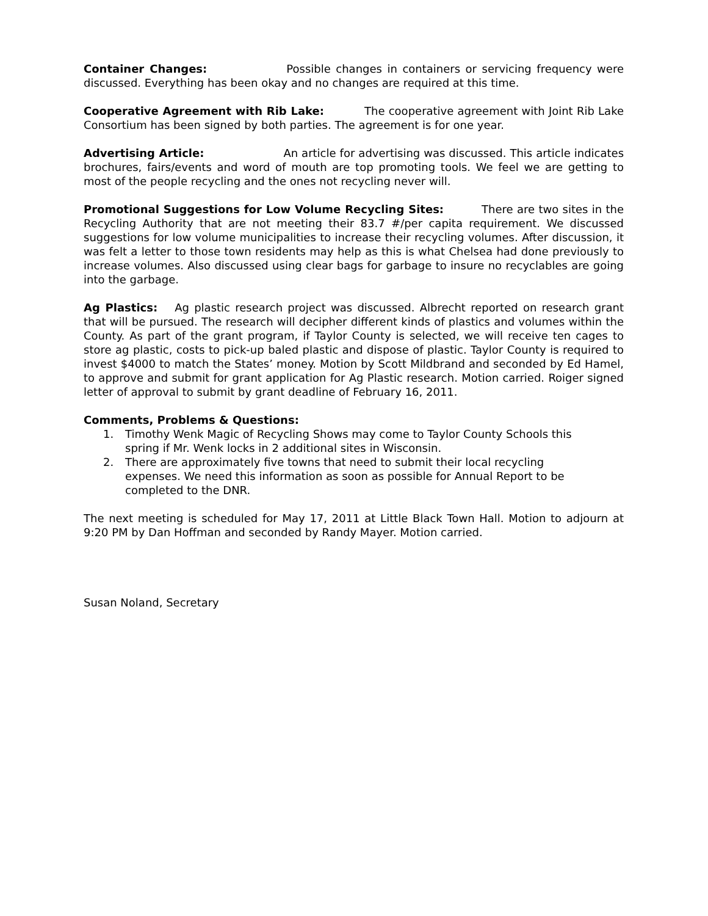Container Changes: Possible changes in containers or servicing frequency were discussed. Everything has been okay and no changes are required at this time.
Cooperative Agreement with Rib Lake: The cooperative agreement with Joint Rib Lake Consortium has been signed by both parties. The agreement is for one year.
Advertising Article: An article for advertising was discussed. This article indicates brochures, fairs/events and word of mouth are top promoting tools. We feel we are getting to most of the people recycling and the ones not recycling never will.
Promotional Suggestions for Low Volume Recycling Sites: There are two sites in the Recycling Authority that are not meeting their 83.7 #/per capita requirement. We discussed suggestions for low volume municipalities to increase their recycling volumes. After discussion, it was felt a letter to those town residents may help as this is what Chelsea had done previously to increase volumes. Also discussed using clear bags for garbage to insure no recyclables are going into the garbage.
Ag Plastics: Ag plastic research project was discussed. Albrecht reported on research grant that will be pursued. The research will decipher different kinds of plastics and volumes within the County. As part of the grant program, if Taylor County is selected, we will receive ten cages to store ag plastic, costs to pick-up baled plastic and dispose of plastic. Taylor County is required to invest $4000 to match the States’ money. Motion by Scott Mildbrand and seconded by Ed Hamel, to approve and submit for grant application for Ag Plastic research. Motion carried. Roiger signed letter of approval to submit by grant deadline of February 16, 2011.
Comments, Problems & Questions:
1. Timothy Wenk Magic of Recycling Shows may come to Taylor County Schools this
spring if Mr. Wenk locks in 2 additional sites in Wisconsin.
2. There are approximately five towns that need to submit their local recycling
expenses. We need this information as soon as possible for Annual Report to be
completed to the DNR.
The next meeting is scheduled for May 17, 2011 at Little Black Town Hall. Motion to adjourn at 9:20 PM by Dan Hoffman and seconded by Randy Mayer. Motion carried.
Susan Noland, Secretary